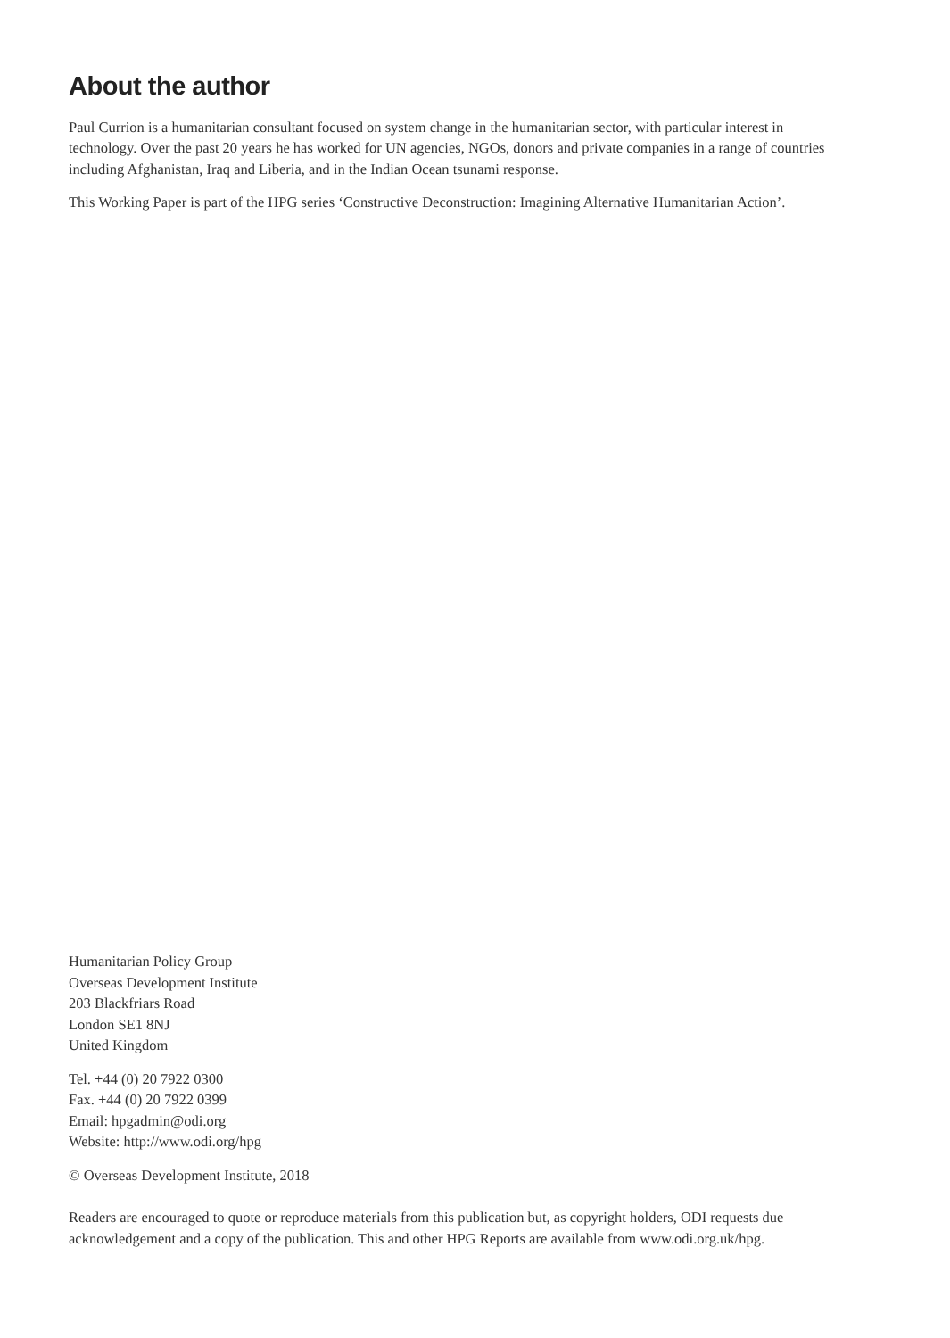About the author
Paul Currion is a humanitarian consultant focused on system change in the humanitarian sector, with particular interest in technology. Over the past 20 years he has worked for UN agencies, NGOs, donors and private companies in a range of countries including Afghanistan, Iraq and Liberia, and in the Indian Ocean tsunami response.
This Working Paper is part of the HPG series ‘Constructive Deconstruction: Imagining Alternative Humanitarian Action’.
Humanitarian Policy Group
Overseas Development Institute
203 Blackfriars Road
London SE1 8NJ
United Kingdom
Tel. +44 (0) 20 7922 0300
Fax. +44 (0) 20 7922 0399
Email: hpgadmin@odi.org
Website: http://www.odi.org/hpg
© Overseas Development Institute, 2018
Readers are encouraged to quote or reproduce materials from this publication but, as copyright holders, ODI requests due acknowledgement and a copy of the publication. This and other HPG Reports are available from www.odi.org.uk/hpg.